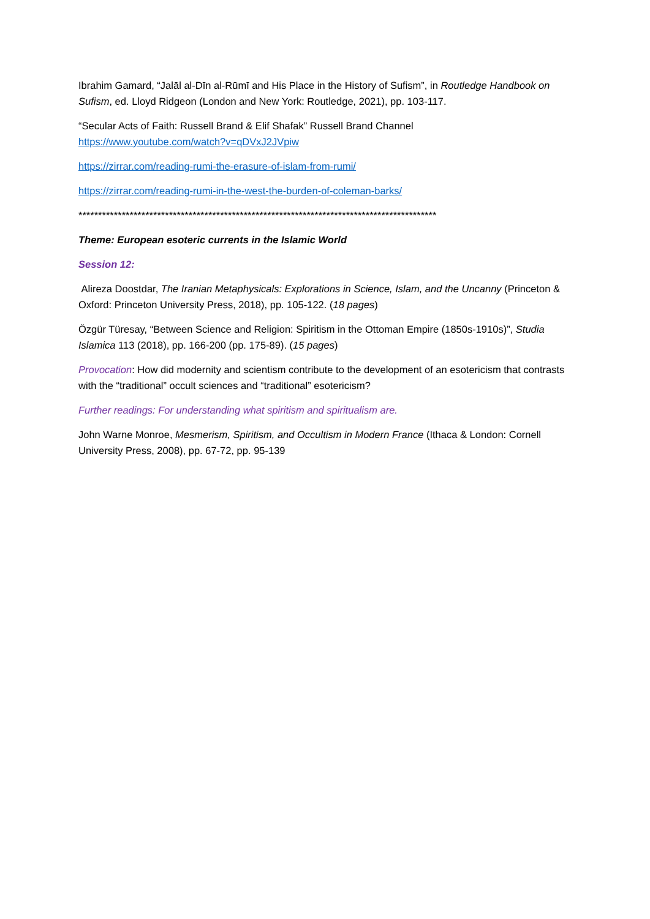Ibrahim Gamard, “Jalāl al-Dīn al-Rūmī and His Place in the History of Sufism”, in Routledge Handbook on Sufism, ed. Lloyd Ridgeon (London and New York: Routledge, 2021), pp. 103-117.
“Secular Acts of Faith: Russell Brand & Elif Shafak” Russell Brand Channel
https://www.youtube.com/watch?v=qDVxJ2JVpiw
https://zirrar.com/reading-rumi-the-erasure-of-islam-from-rumi/
https://zirrar.com/reading-rumi-in-the-west-the-burden-of-coleman-barks/
*******************************************************************************************
Theme: European esoteric currents in the Islamic World
Session 12:
Alireza Doostdar, The Iranian Metaphysicals: Explorations in Science, Islam, and the Uncanny (Princeton & Oxford: Princeton University Press, 2018), pp. 105-122. (18 pages)
Özgür Türesay, “Between Science and Religion: Spiritism in the Ottoman Empire (1850s-1910s)”, Studia Islamica 113 (2018), pp. 166-200 (pp. 175-89). (15 pages)
Provocation: How did modernity and scientism contribute to the development of an esotericism that contrasts with the “traditional” occult sciences and “traditional” esotericism?
Further readings: For understanding what spiritism and spiritualism are.
John Warne Monroe, Mesmerism, Spiritism, and Occultism in Modern France (Ithaca & London: Cornell University Press, 2008), pp. 67-72, pp. 95-139